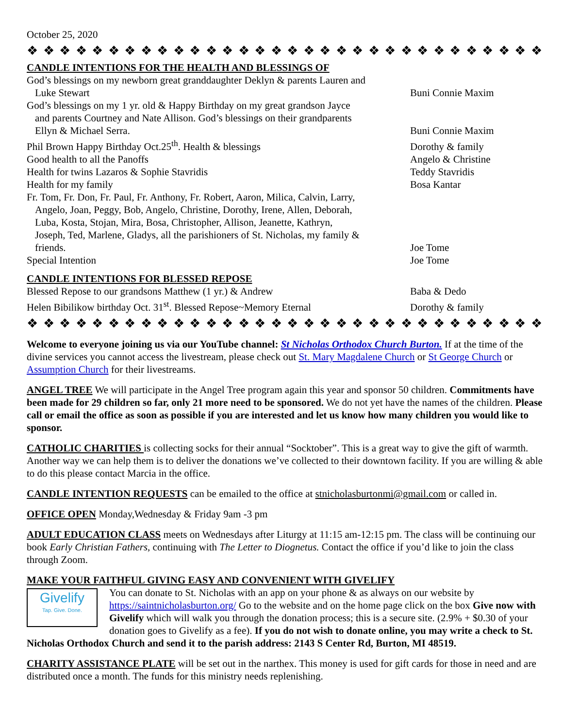October 25, 2020
❖ ❖ ❖ ❖ ❖ ❖ ❖ ❖ ❖ ❖ ❖ ❖ ❖ ❖ ❖ ❖ ❖ ❖ ❖ ❖ ❖ ❖ ❖ ❖ ❖ ❖ ❖ ❖ ❖ ❖ ❖ ❖ ❖ ❖
CANDLE INTENTIONS FOR THE HEALTH AND BLESSINGS OF
| God’s blessings on my newborn great granddaughter Deklyn & parents Lauren and Luke Stewart | Buni Connie Maxim |
| God’s blessings on my 1 yr. old & Happy Birthday on my great grandson Jayce and parents Courtney and Nate Allison. God’s blessings on their grandparents Ellyn & Michael Serra. | Buni Connie Maxim |
| Phil Brown Happy Birthday Oct.25<sup>th</sup>. Health & blessings | Dorothy & family |
| Good health to all the Panoffs | Angelo & Christine |
| Health for twins Lazaros & Sophie Stavridis | Teddy Stavridis |
| Health for my family | Bosa Kantar |
| Fr. Tom, Fr. Don, Fr. Paul, Fr. Anthony, Fr. Robert, Aaron, Milica, Calvin, Larry, Angelo, Joan, Peggy, Bob, Angelo, Christine, Dorothy, Irene, Allen, Deborah, Luba, Kosta, Stojan, Mira, Bosa, Christopher, Allison, Jeanette, Kathryn, Joseph, Ted, Marlene, Gladys, all the parishioners of St. Nicholas, my family & friends. | Joe Tome |
| Special Intention | Joe Tome |
CANDLE INTENTIONS FOR BLESSED REPOSE
| Blessed Repose to our grandsons Matthew (1 yr.) & Andrew | Baba & Dedo |
| Helen Bibilikow birthday Oct. 31<sup>st</sup>. Blessed Repose~Memory Eternal | Dorothy & family |
❖ ❖ ❖ ❖ ❖ ❖ ❖ ❖ ❖ ❖ ❖ ❖ ❖ ❖ ❖ ❖ ❖ ❖ ❖ ❖ ❖ ❖ ❖ ❖ ❖ ❖ ❖ ❖ ❖ ❖ ❖ ❖ ❖ ❖
Welcome to everyone joining us via our YouTube channel: St Nicholas Orthodox Church Burton. If at the time of the divine services you cannot access the livestream, please check out St. Mary Magdalene Church or St George Church or Assumption Church for their livestreams.
ANGEL TREE We will participate in the Angel Tree program again this year and sponsor 50 children. Commitments have been made for 29 children so far, only 21 more need to be sponsored. We do not yet have the names of the children. Please call or email the office as soon as possible if you are interested and let us know how many children you would like to sponsor.
CATHOLIC CHARITIES is collecting socks for their annual “Socktober”. This is a great way to give the gift of warmth. Another way we can help them is to deliver the donations we’ve collected to their downtown facility. If you are willing & able to do this please contact Marcia in the office.
CANDLE INTENTION REQUESTS can be emailed to the office at stnicholasburtonmi@gmail.com or called in.
OFFICE OPEN Monday,Wednesday & Friday 9am -3 pm
ADULT EDUCATION CLASS meets on Wednesdays after Liturgy at 11:15 am-12:15 pm. The class will be continuing our book Early Christian Fathers, continuing with The Letter to Diognetus. Contact the office if you’d like to join the class through Zoom.
MAKE YOUR FAITHFUL GIVING EASY AND CONVENIENT WITH GIVELIFY
Givelify
Tap. Give. Done.
You can donate to St. Nicholas with an app on your phone & as always on our website by https://saintnicholasburton.org/ Go to the website and on the home page click on the box Give now with Givelify which will walk you through the donation process; this is a secure site. (2.9% + $0.30 of your donation goes to Givelify as a fee). If you do not wish to donate online, you may write a check to St. Nicholas Orthodox Church and send it to the parish address: 2143 S Center Rd, Burton, MI 48519.
CHARITY ASSISTANCE PLATE will be set out in the narthex. This money is used for gift cards for those in need and are distributed once a month. The funds for this ministry needs replenishing.